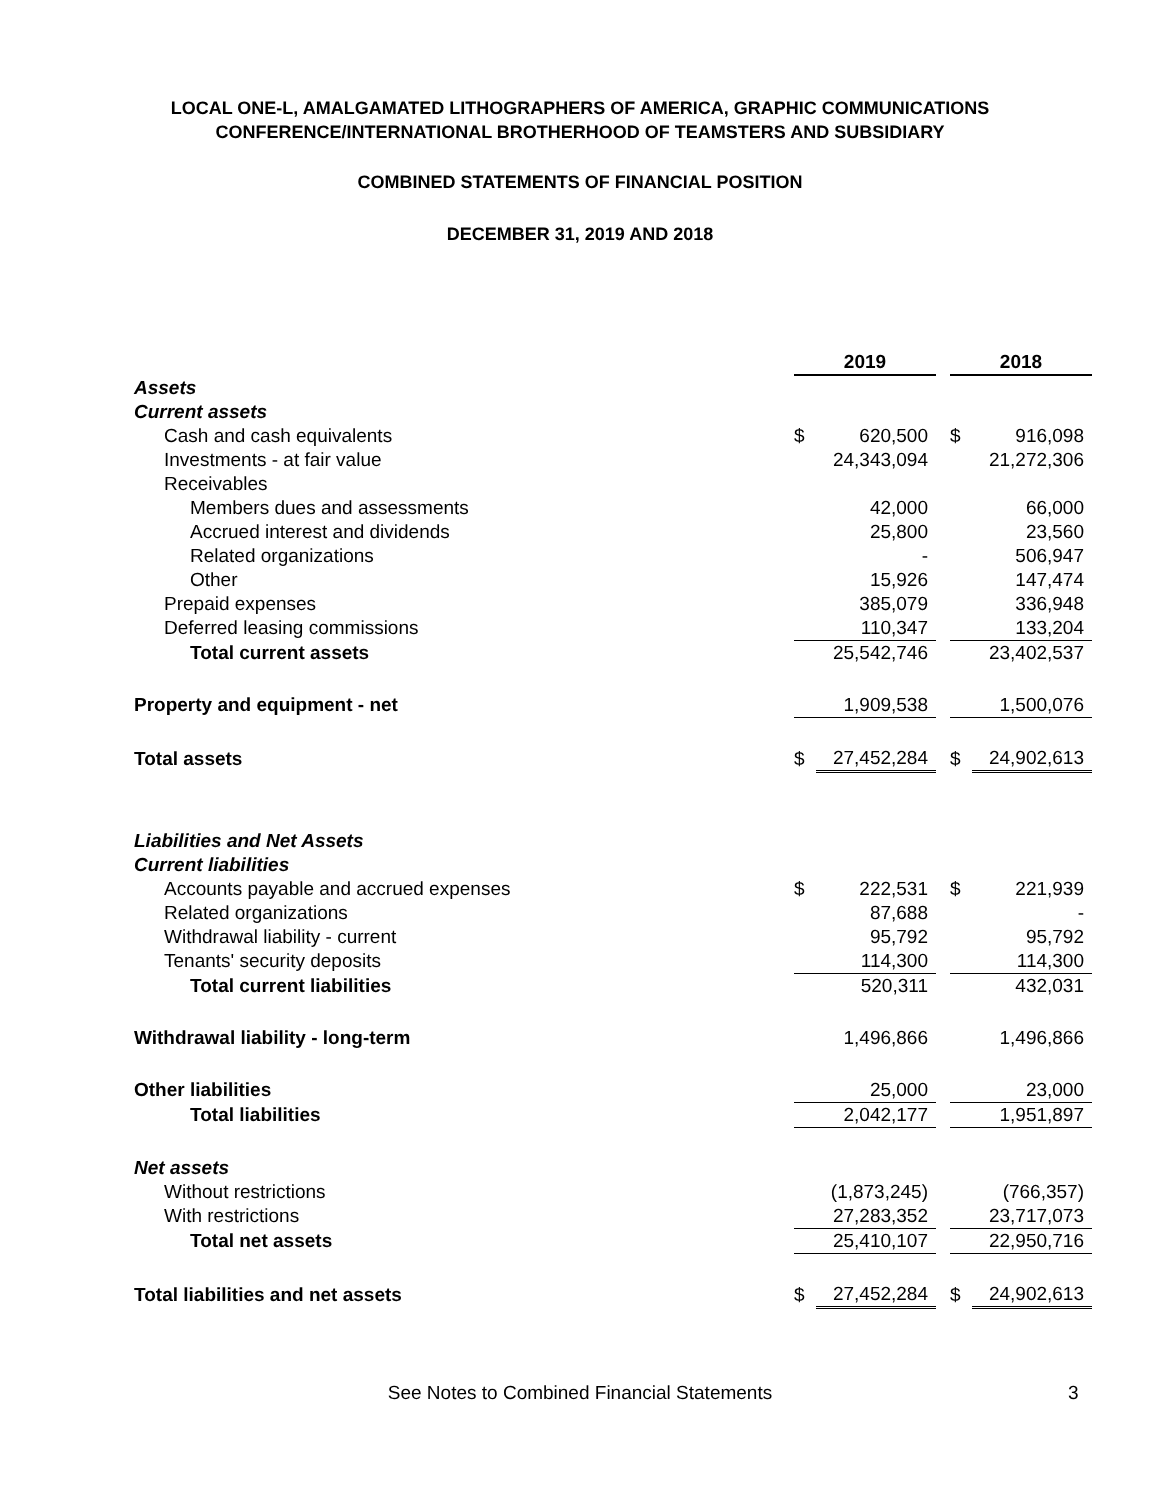LOCAL ONE-L, AMALGAMATED LITHOGRAPHERS OF AMERICA, GRAPHIC COMMUNICATIONS
CONFERENCE/INTERNATIONAL BROTHERHOOD OF TEAMSTERS AND SUBSIDIARY
COMBINED STATEMENTS OF FINANCIAL POSITION
DECEMBER 31, 2019 AND 2018
| | 2019 | | | 2018 | |
| Assets | | | | | |
| Current assets | | | | | |
| Cash and cash equivalents | $ | 620,500 | | $ | 916,098 |
| Investments - at fair value | | 24,343,094 | | | 21,272,306 |
| Receivables | | | | | |
| Members dues and assessments | | 42,000 | | | 66,000 |
| Accrued interest and dividends | | 25,800 | | | 23,560 |
| Related organizations | | - | | | 506,947 |
| Other | | 15,926 | | | 147,474 |
| Prepaid expenses | | 385,079 | | | 336,948 |
| Deferred leasing commissions | | 110,347 | | | 133,204 |
| Total current assets | | 25,542,746 | | | 23,402,537 |
| Property and equipment - net | | 1,909,538 | | | 1,500,076 |
| Total assets | $ | 27,452,284 | | $ | 24,902,613 |
| Liabilities and Net Assets | | | | | |
| Current liabilities | | | | | |
| Accounts payable and accrued expenses | $ | 222,531 | | $ | 221,939 |
| Related organizations | | 87,688 | | | - |
| Withdrawal liability - current | | 95,792 | | | 95,792 |
| Tenants' security deposits | | 114,300 | | | 114,300 |
| Total current liabilities | | 520,311 | | | 432,031 |
| Withdrawal liability - long-term | | 1,496,866 | | | 1,496,866 |
| Other liabilities | | 25,000 | | | 23,000 |
| Total liabilities | | 2,042,177 | | | 1,951,897 |
| Net assets | | | | | |
| Without restrictions | | (1,873,245) | | | (766,357) |
| With restrictions | | 27,283,352 | | | 23,717,073 |
| Total net assets | | 25,410,107 | | | 22,950,716 |
| Total liabilities and net assets | $ | 27,452,284 | | $ | 24,902,613 |
See Notes to Combined Financial Statements 3